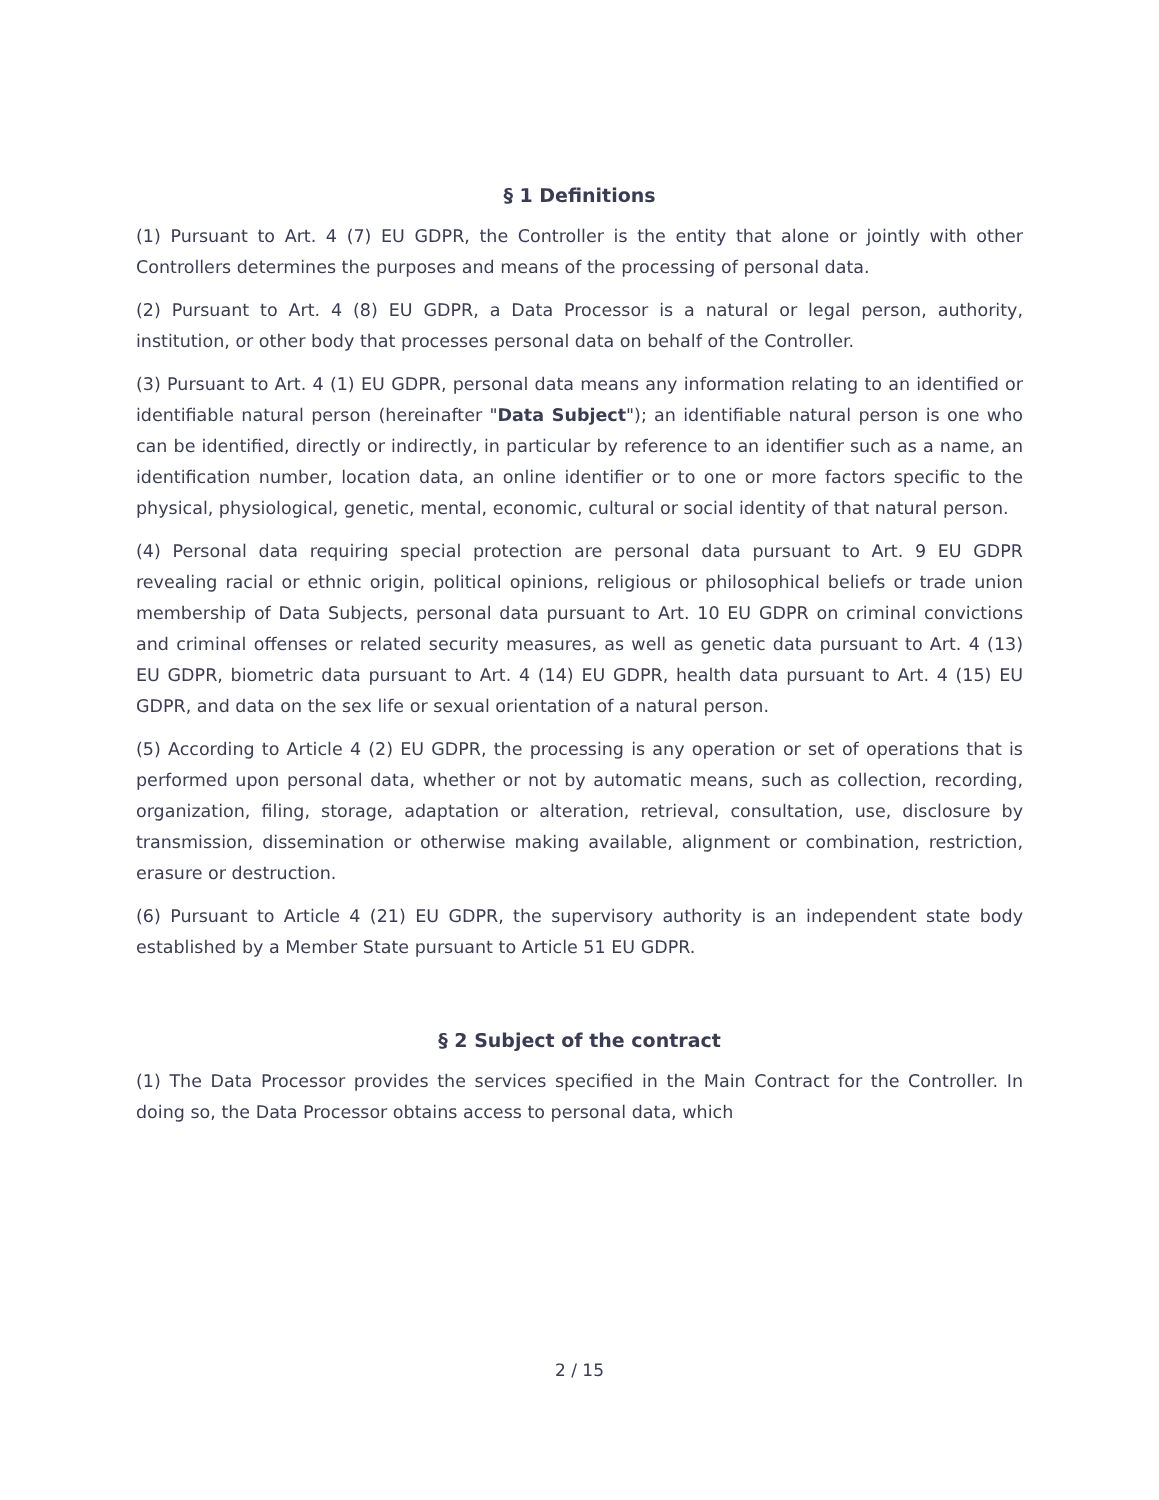§ 1 Definitions
(1) Pursuant to Art. 4 (7) EU GDPR, the Controller is the entity that alone or jointly with other Controllers determines the purposes and means of the processing of personal data.
(2) Pursuant to Art. 4 (8) EU GDPR, a Data Processor is a natural or legal person, authority, institution, or other body that processes personal data on behalf of the Controller.
(3) Pursuant to Art. 4 (1) EU GDPR, personal data means any information relating to an identified or identifiable natural person (hereinafter "Data Subject"); an identifiable natural person is one who can be identified, directly or indirectly, in particular by reference to an identifier such as a name, an identification number, location data, an online identifier or to one or more factors specific to the physical, physiological, genetic, mental, economic, cultural or social identity of that natural person.
(4) Personal data requiring special protection are personal data pursuant to Art. 9 EU GDPR revealing racial or ethnic origin, political opinions, religious or philosophical beliefs or trade union membership of Data Subjects, personal data pursuant to Art. 10 EU GDPR on criminal convictions and criminal offenses or related security measures, as well as genetic data pursuant to Art. 4 (13) EU GDPR, biometric data pursuant to Art. 4 (14) EU GDPR, health data pursuant to Art. 4 (15) EU GDPR, and data on the sex life or sexual orientation of a natural person.
(5) According to Article 4 (2) EU GDPR, the processing is any operation or set of operations that is performed upon personal data, whether or not by automatic means, such as collection, recording, organization, filing, storage, adaptation or alteration, retrieval, consultation, use, disclosure by transmission, dissemination or otherwise making available, alignment or combination, restriction, erasure or destruction.
(6) Pursuant to Article 4 (21) EU GDPR, the supervisory authority is an independent state body established by a Member State pursuant to Article 51 EU GDPR.
§ 2 Subject of the contract
(1) The Data Processor provides the services specified in the Main Contract for the Controller. In doing so, the Data Processor obtains access to personal data, which
2 / 15